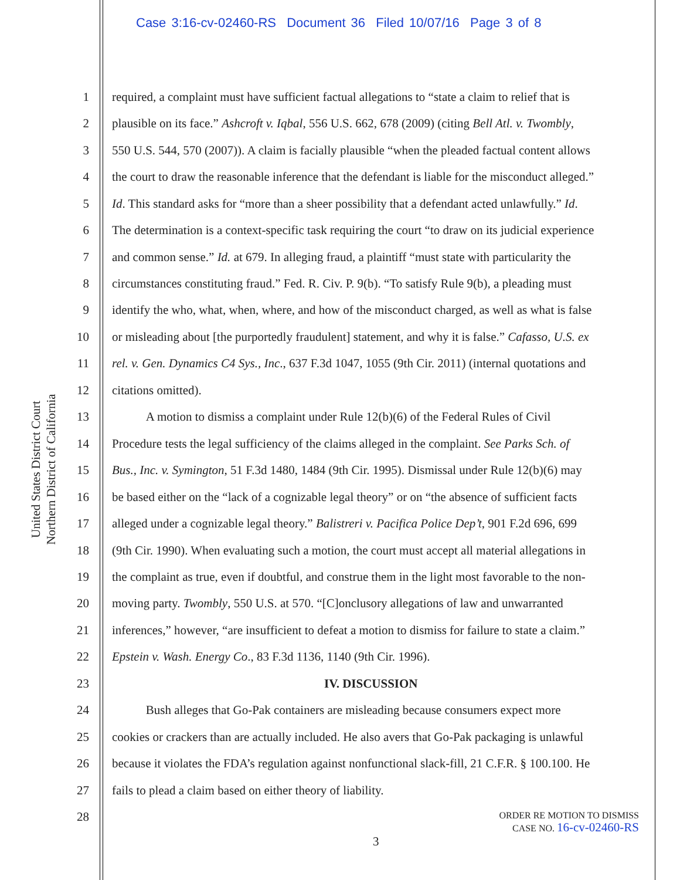Case 3:16-cv-02460-RS Document 36 Filed 10/07/16 Page 3 of 8
United States District Court
Northern District of California
1 required, a complaint must have sufficient factual allegations to “state a claim to relief that is
2 plausible on its face.” Ashcroft v. Iqbal, 556 U.S. 662, 678 (2009) (citing Bell Atl. v. Twombly,
3 550 U.S. 544, 570 (2007)). A claim is facially plausible “when the pleaded factual content allows
4 the court to draw the reasonable inference that the defendant is liable for the misconduct alleged.”
5 Id. This standard asks for “more than a sheer possibility that a defendant acted unlawfully.” Id.
6 The determination is a context-specific task requiring the court “to draw on its judicial experience
7 and common sense.” Id. at 679. In alleging fraud, a plaintiff “must state with particularity the
8 circumstances constituting fraud.” Fed. R. Civ. P. 9(b). “To satisfy Rule 9(b), a pleading must
9 identify the who, what, when, where, and how of the misconduct charged, as well as what is false
10 or misleading about [the purportedly fraudulent] statement, and why it is false.” Cafasso, U.S. ex
11 rel. v. Gen. Dynamics C4 Sys., Inc., 637 F.3d 1047, 1055 (9th Cir. 2011) (internal quotations and
12 citations omitted).
13 A motion to dismiss a complaint under Rule 12(b)(6) of the Federal Rules of Civil
14 Procedure tests the legal sufficiency of the claims alleged in the complaint. See Parks Sch. of
15 Bus., Inc. v. Symington, 51 F.3d 1480, 1484 (9th Cir. 1995). Dismissal under Rule 12(b)(6) may
16 be based either on the “lack of a cognizable legal theory” or on “the absence of sufficient facts
17 alleged under a cognizable legal theory.” Balistreri v. Pacifica Police Dep’t, 901 F.2d 696, 699
18 (9th Cir. 1990). When evaluating such a motion, the court must accept all material allegations in
19 the complaint as true, even if doubtful, and construe them in the light most favorable to the non-
20 moving party. Twombly, 550 U.S. at 570. “[C]onclusory allegations of law and unwarranted
21 inferences,” however, “are insufficient to defeat a motion to dismiss for failure to state a claim.”
22 Epstein v. Wash. Energy Co., 83 F.3d 1136, 1140 (9th Cir. 1996).
23 IV. DISCUSSION
24 Bush alleges that Go-Pak containers are misleading because consumers expect more
25 cookies or crackers than are actually included. He also avers that Go-Pak packaging is unlawful
26 because it violates the FDA’s regulation against nonfunctional slack-fill, 21 C.F.R. § 100.100. He
27 fails to plead a claim based on either theory of liability.
28
ORDER RE MOTION TO DISMISS
CASE NO. 16-cv-02460-RS
3